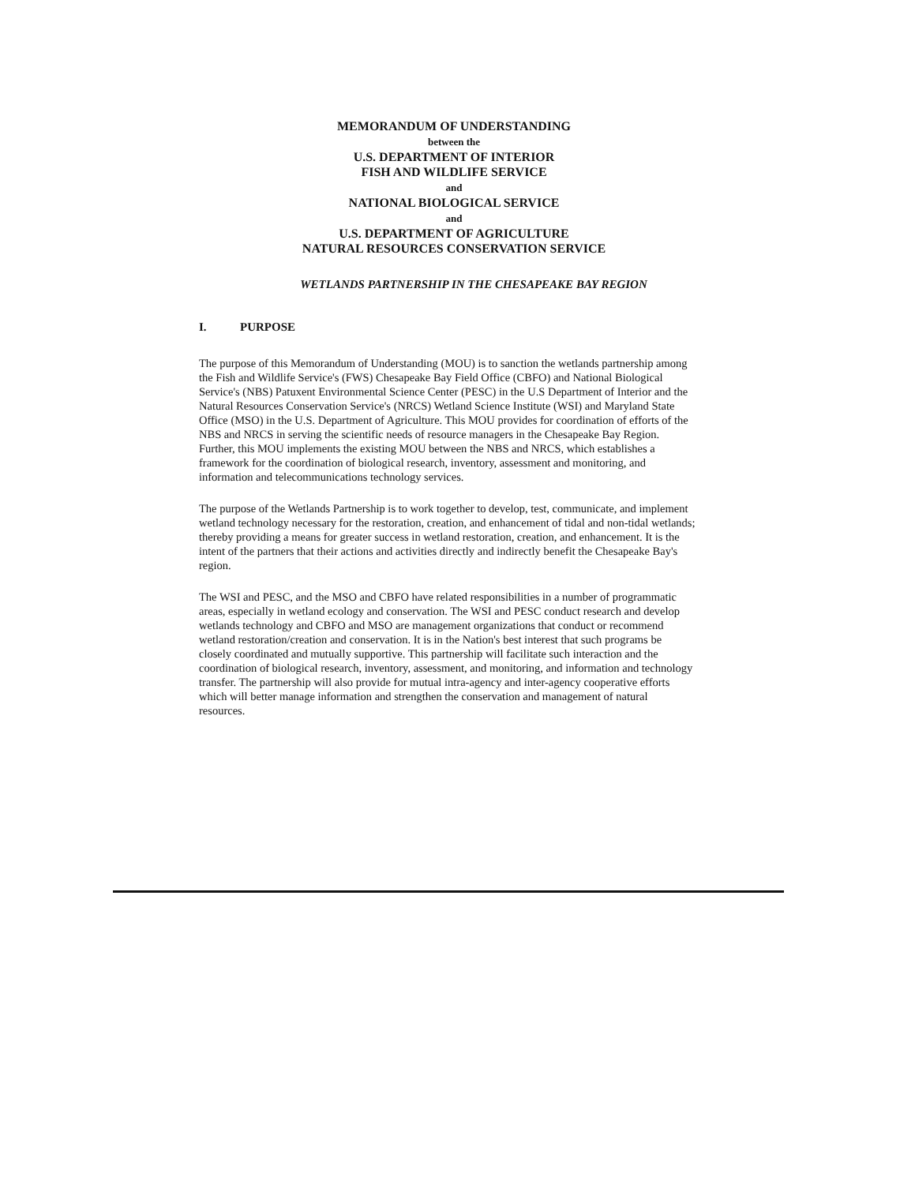MEMORANDUM OF UNDERSTANDING
between the
U.S. DEPARTMENT OF INTERIOR
FISH AND WILDLIFE SERVICE
and
NATIONAL BIOLOGICAL SERVICE
and
U.S. DEPARTMENT OF AGRICULTURE
NATURAL RESOURCES CONSERVATION SERVICE
WETLANDS PARTNERSHIP IN THE CHESAPEAKE BAY REGION
I. PURPOSE
The purpose of this Memorandum of Understanding (MOU) is to sanction the wetlands partnership among the Fish and Wildlife Service's (FWS) Chesapeake Bay Field Office (CBFO) and National Biological Service's (NBS) Patuxent Environmental Science Center (PESC) in the U.S Department of Interior and the Natural Resources Conservation Service's (NRCS) Wetland Science Institute (WSI) and Maryland State Office (MSO) in the U.S. Department of Agriculture. This MOU provides for coordination of efforts of the NBS and NRCS in serving the scientific needs of resource managers in the Chesapeake Bay Region. Further, this MOU implements the existing MOU between the NBS and NRCS, which establishes a framework for the coordination of biological research, inventory, assessment and monitoring, and information and telecommunications technology services.
The purpose of the Wetlands Partnership is to work together to develop, test, communicate, and implement wetland technology necessary for the restoration, creation, and enhancement of tidal and non-tidal wetlands; thereby providing a means for greater success in wetland restoration, creation, and enhancement. It is the intent of the partners that their actions and activities directly and indirectly benefit the Chesapeake Bay's region.
The WSI and PESC, and the MSO and CBFO have related responsibilities in a number of programmatic areas, especially in wetland ecology and conservation. The WSI and PESC conduct research and develop wetlands technology and CBFO and MSO are management organizations that conduct or recommend wetland restoration/creation and conservation. It is in the Nation's best interest that such programs be closely coordinated and mutually supportive. This partnership will facilitate such interaction and the coordination of biological research, inventory, assessment, and monitoring, and information and technology transfer. The partnership will also provide for mutual intra-agency and inter-agency cooperative efforts which will better manage information and strengthen the conservation and management of natural resources.